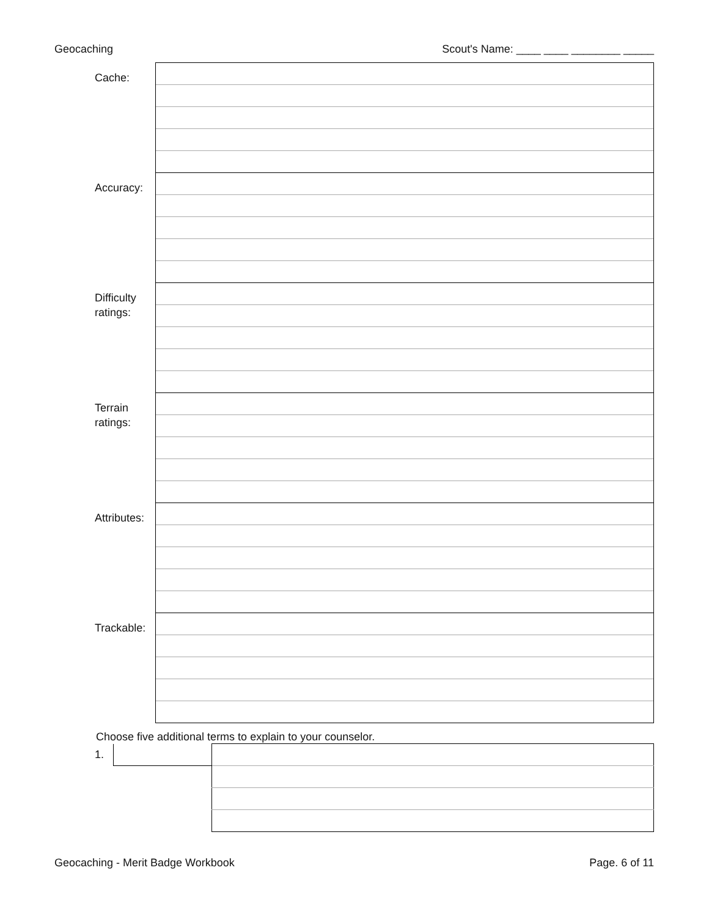Geocaching Scout's Name: ____ ____ ________ _____
| Cache: | |
| Accuracy: | |
| Difficulty ratings: | |
| Terrain ratings: | |
| Attributes: | |
| Trackable: | |
Choose five additional terms to explain to your counselor.
| 1. | | |
Geocaching - Merit Badge Workbook Page. 6 of 11